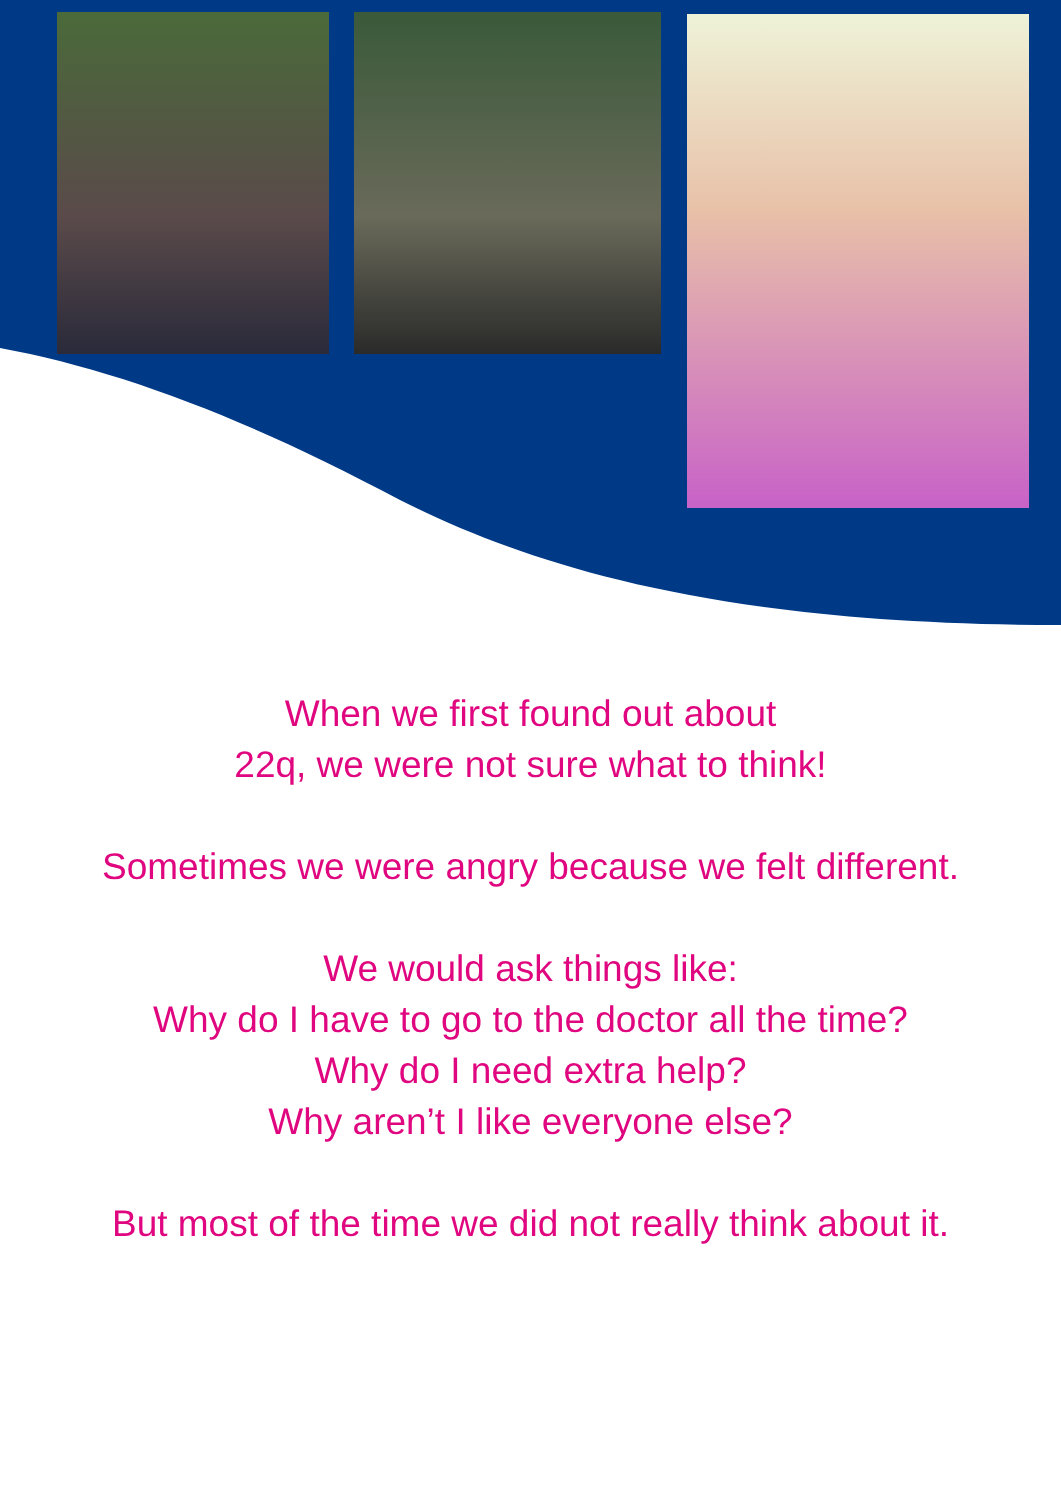When we first found out about
22q, we were not sure what to think!
Sometimes we were angry because we felt different.
We would ask things like:
Why do I have to go to the doctor all the time?
Why do I need extra help?
Why aren’t I like everyone else?
But most of the time we did not really think about it.